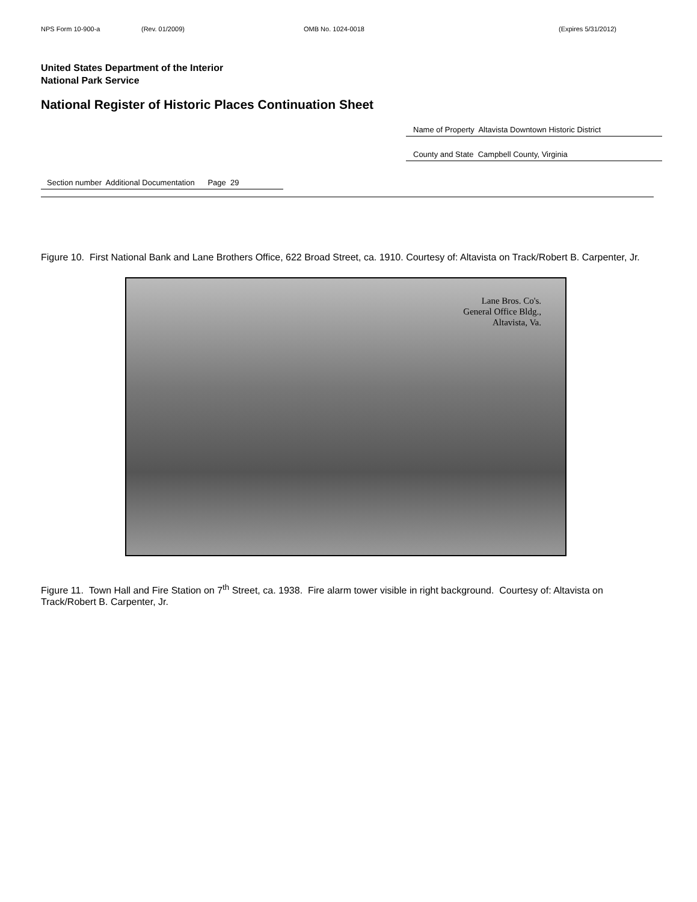NPS Form 10-900-a (Rev. 01/2009) OMB No. 1024-0018 (Expires 5/31/2012)
United States Department of the Interior
National Park Service
National Register of Historic Places Continuation Sheet
Name of Property Altavista Downtown Historic District
County and State Campbell County, Virginia
Section number Additional Documentation Page 29
Figure 10. First National Bank and Lane Brothers Office, 622 Broad Street, ca. 1910. Courtesy of: Altavista on Track/Robert B. Carpenter, Jr.
Lane Bros. Co's.
General Office Bldg.,
Altavista, Va.
Figure 11. Town Hall and Fire Station on 7<sup>th</sup> Street, ca. 1938. Fire alarm tower visible in right background. Courtesy of: Altavista on Track/Robert B. Carpenter, Jr.